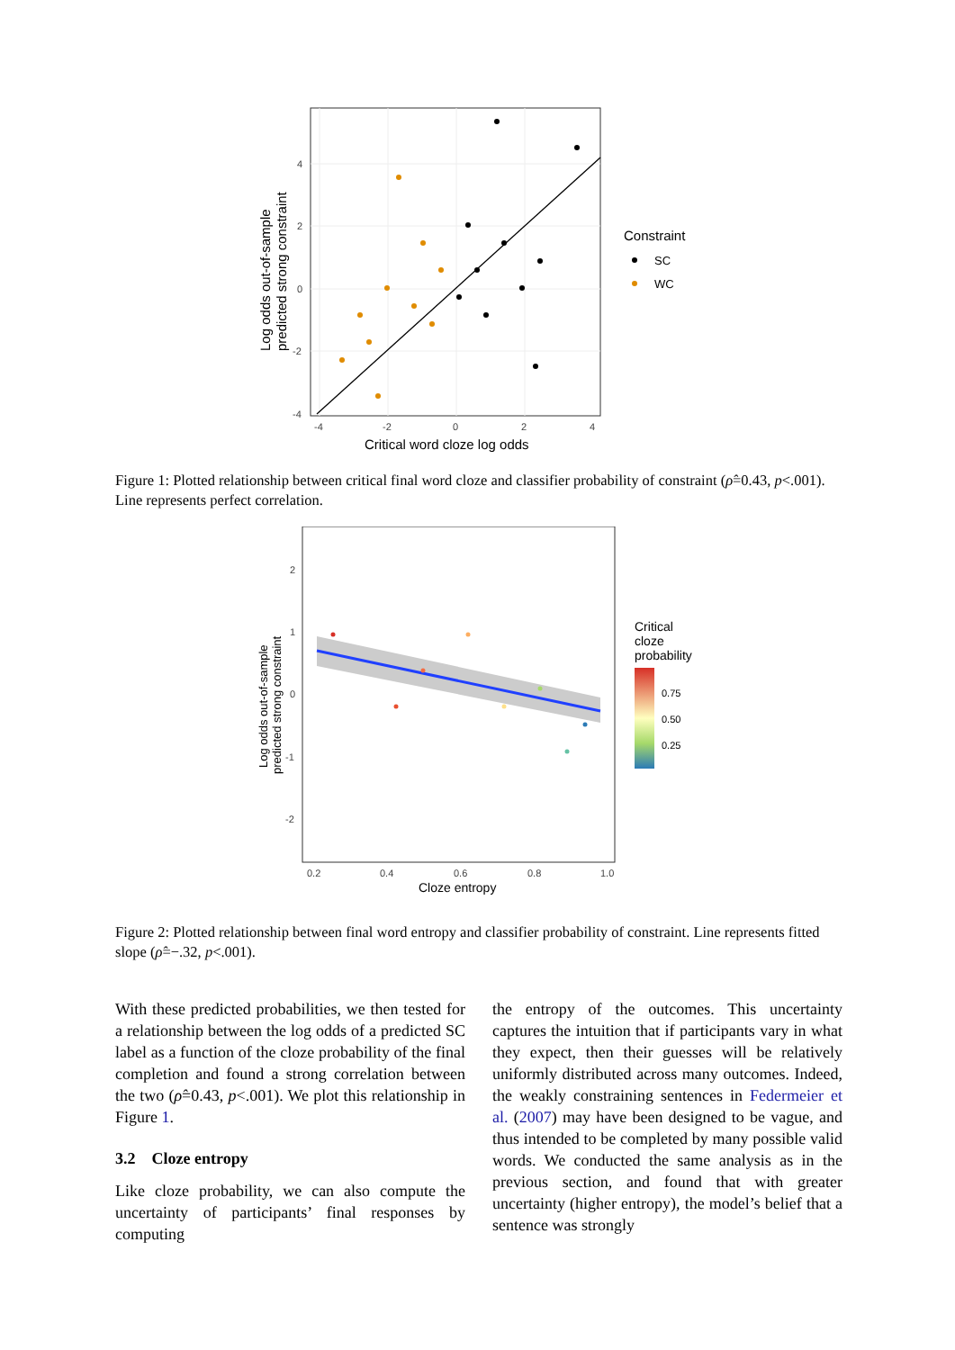4
2
0
-2
-4
-4
-2
0
2
4
Critical word cloze log odds
Log odds out-of-sample
predicted strong constraint
Constraint
SC
WC
Figure 1: Plotted relationship between critical final word cloze and classifier probability of constraint (ρ̂=0.43, p<.001). Line represents perfect correlation.
2
1
0
-1
-2
0.2
0.4
0.6
0.8
1.0
Cloze entropy
Log odds out-of-sample
predicted strong constraint
Critical
cloze
probability
0.75
0.50
0.25
Figure 2: Plotted relationship between final word entropy and classifier probability of constraint. Line represents fitted slope (ρ̂=−.32, p<.001).
With these predicted probabilities, we then tested for a relationship between the log odds of a predicted SC label as a function of the cloze probability of the final completion and found a strong correlation between the two (ρ̂=0.43, p<.001). We plot this relationship in Figure 1.
3.2 Cloze entropy
Like cloze probability, we can also compute the uncertainty of participants’ final responses by computing
the entropy of the outcomes. This uncertainty captures the intuition that if participants vary in what they expect, then their guesses will be relatively uniformly distributed across many outcomes. Indeed, the weakly constraining sentences in Federmeier et al. (2007) may have been designed to be vague, and thus intended to be completed by many possible valid words. We conducted the same analysis as in the previous section, and found that with greater uncertainty (higher entropy), the model’s belief that a sentence was strongly